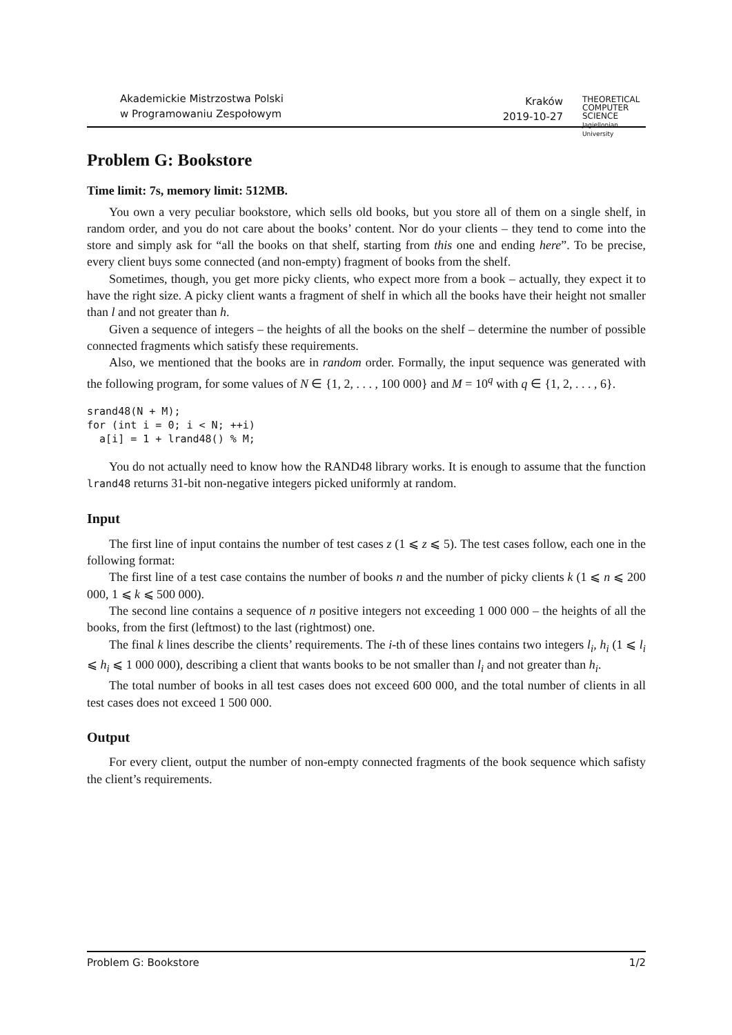Akademickie Mistrzostwa Polski
w Programowaniu Zespołowym
Kraków
2019-10-27
THEORETICAL
COMPUTER
SCIENCE
Jagiellonian University
Problem G: Bookstore
Time limit: 7s, memory limit: 512MB.
You own a very peculiar bookstore, which sells old books, but you store all of them on a single shelf, in random order, and you do not care about the books’ content. Nor do your clients – they tend to come into the store and simply ask for “all the books on that shelf, starting from this one and ending here”. To be precise, every client buys some connected (and non-empty) fragment of books from the shelf.
Sometimes, though, you get more picky clients, who expect more from a book – actually, they expect it to have the right size. A picky client wants a fragment of shelf in which all the books have their height not smaller than l and not greater than h.
Given a sequence of integers – the heights of all the books on the shelf – determine the number of possible connected fragments which satisfy these requirements.
Also, we mentioned that the books are in random order. Formally, the input sequence was generated with the following program, for some values of N ∈ {1, 2, . . . , 100 000} and M = 10<sup>q</sup> with q ∈ {1, 2, . . . , 6}.
srand48(N + M);
for (int i = 0; i < N; ++i)
  a[i] = 1 + lrand48() % M;
You do not actually need to know how the RAND48 library works. It is enough to assume that the function lrand48 returns 31-bit non-negative integers picked uniformly at random.
Input
The first line of input contains the number of test cases z (1 ⩽ z ⩽ 5). The test cases follow, each one in the following format:
The first line of a test case contains the number of books n and the number of picky clients k (1 ⩽ n ⩽ 200 000, 1 ⩽ k ⩽ 500 000).
The second line contains a sequence of n positive integers not exceeding 1 000 000 – the heights of all the books, from the first (leftmost) to the last (rightmost) one.
The final k lines describe the clients’ requirements. The i-th of these lines contains two integers l<sub>i</sub>, h<sub>i</sub> (1 ⩽ l<sub>i</sub> ⩽ h<sub>i</sub> ⩽ 1 000 000), describing a client that wants books to be not smaller than l<sub>i</sub> and not greater than h<sub>i</sub>.
The total number of books in all test cases does not exceed 600 000, and the total number of clients in all test cases does not exceed 1 500 000.
Output
For every client, output the number of non-empty connected fragments of the book sequence which safisty the client’s requirements.
Problem G: Bookstore 1/2